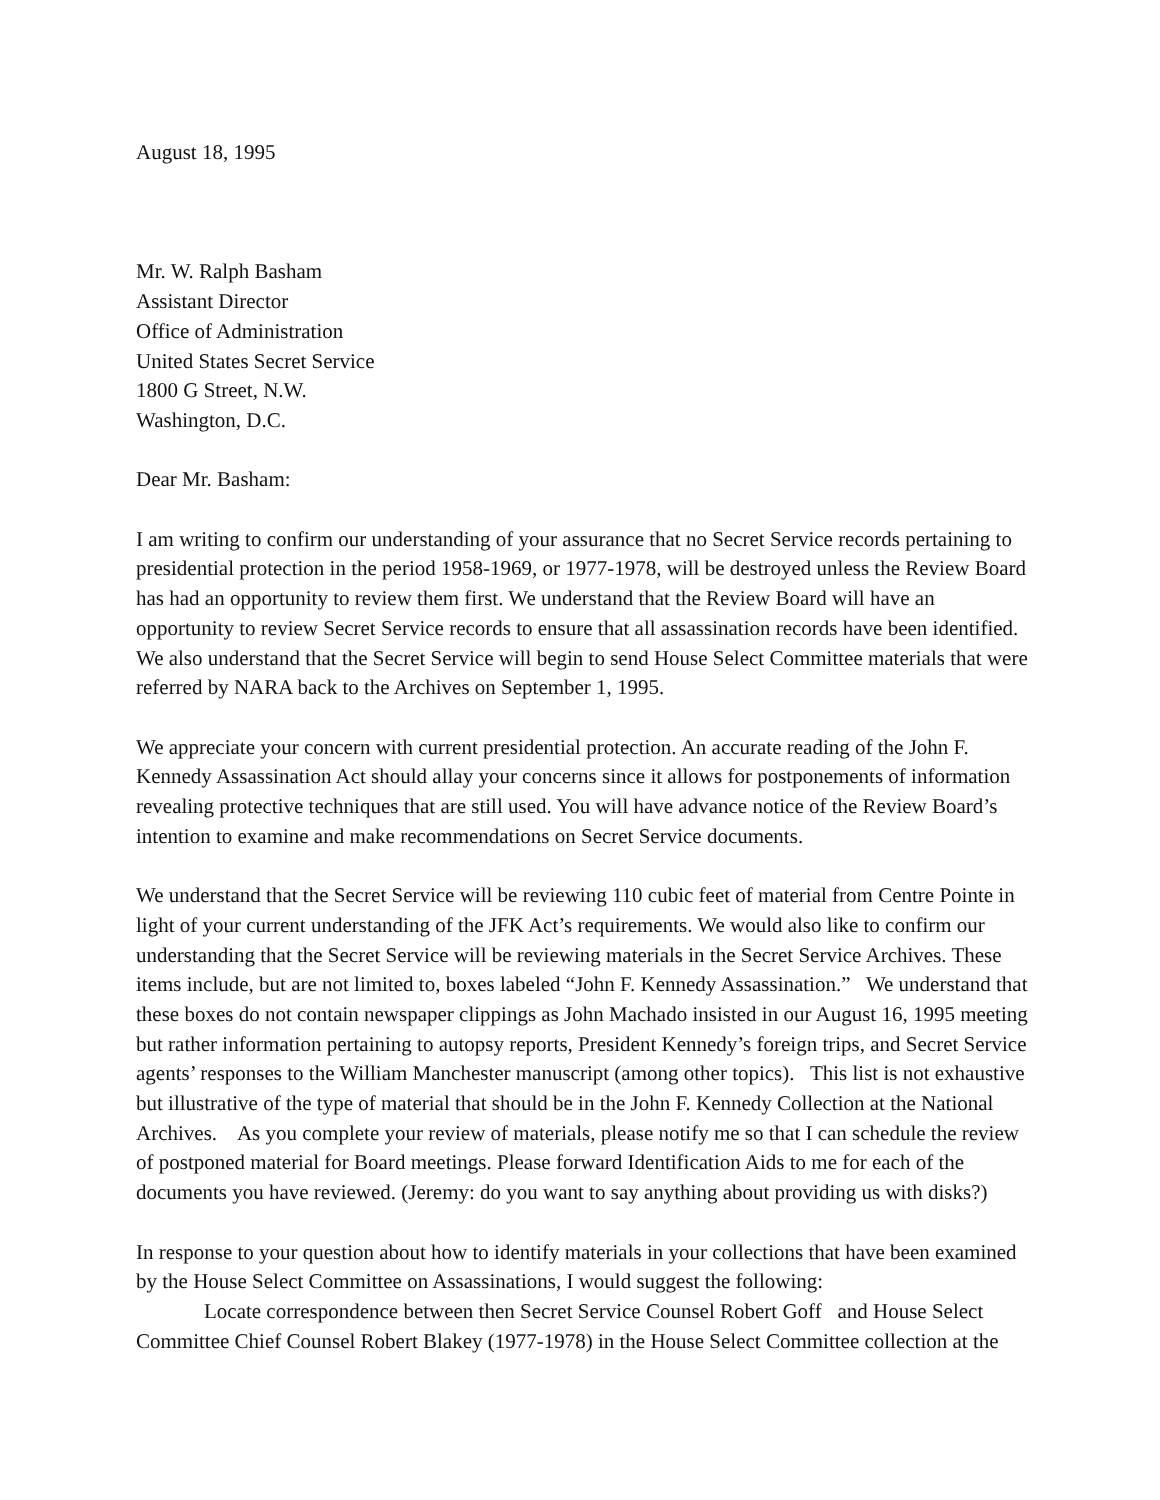August 18, 1995
Mr. W. Ralph Basham
Assistant Director
Office of Administration
United States Secret Service
1800 G Street, N.W.
Washington, D.C.
Dear Mr. Basham:
I am writing to confirm our understanding of your assurance that no Secret Service records pertaining to presidential protection in the period 1958-1969, or 1977-1978, will be destroyed unless the Review Board has had an opportunity to review them first. We understand that the Review Board will have an opportunity to review Secret Service records to ensure that all assassination records have been identified. We also understand that the Secret Service will begin to send House Select Committee materials that were referred by NARA back to the Archives on September 1, 1995.
We appreciate your concern with current presidential protection. An accurate reading of the John F. Kennedy Assassination Act should allay your concerns since it allows for postponements of information revealing protective techniques that are still used. You will have advance notice of the Review Board’s intention to examine and make recommendations on Secret Service documents.
We understand that the Secret Service will be reviewing 110 cubic feet of material from Centre Pointe in light of your current understanding of the JFK Act’s requirements. We would also like to confirm our understanding that the Secret Service will be reviewing materials in the Secret Service Archives. These items include, but are not limited to, boxes labeled “John F. Kennedy Assassination.” We understand that these boxes do not contain newspaper clippings as John Machado insisted in our August 16, 1995 meeting but rather information pertaining to autopsy reports, President Kennedy’s foreign trips, and Secret Service agents’ responses to the William Manchester manuscript (among other topics). This list is not exhaustive but illustrative of the type of material that should be in the John F. Kennedy Collection at the National Archives. As you complete your review of materials, please notify me so that I can schedule the review of postponed material for Board meetings. Please forward Identification Aids to me for each of the documents you have reviewed. (Jeremy: do you want to say anything about providing us with disks?)
In response to your question about how to identify materials in your collections that have been examined by the House Select Committee on Assassinations, I would suggest the following:
Locate correspondence between then Secret Service Counsel Robert Goff and House Select Committee Chief Counsel Robert Blakey (1977-1978) in the House Select Committee collection at the